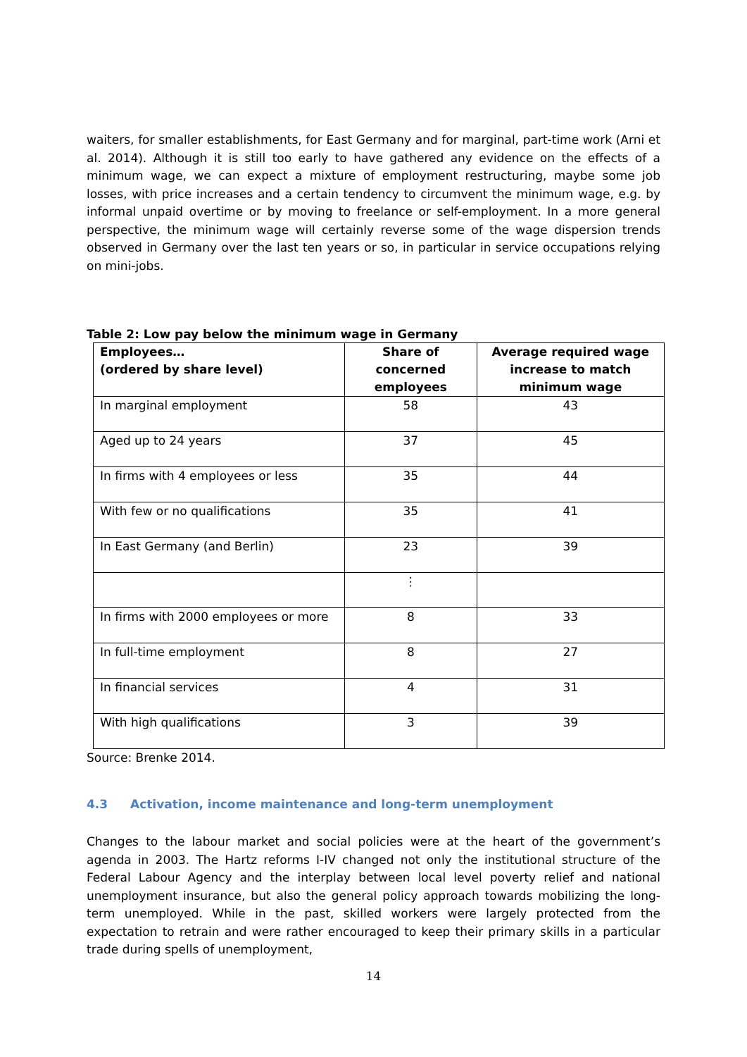waiters, for smaller establishments, for East Germany and for marginal, part-time work (Arni et al. 2014). Although it is still too early to have gathered any evidence on the effects of a minimum wage, we can expect a mixture of employment restructuring, maybe some job losses, with price increases and a certain tendency to circumvent the minimum wage, e.g. by informal unpaid overtime or by moving to freelance or self-employment. In a more general perspective, the minimum wage will certainly reverse some of the wage dispersion trends observed in Germany over the last ten years or so, in particular in service occupations relying on mini-jobs.
Table 2: Low pay below the minimum wage in Germany
| Employees… (ordered by share level) | Share of concerned employees | Average required wage increase to match minimum wage |
| --- | --- | --- |
| In marginal employment | 58 | 43 |
| Aged up to 24 years | 37 | 45 |
| In firms with 4 employees or less | 35 | 44 |
| With few or no qualifications | 35 | 41 |
| In East Germany (and Berlin) | 23 | 39 |
| | ⋮ | |
| In firms with 2000 employees or more | 8 | 33 |
| In full-time employment | 8 | 27 |
| In financial services | 4 | 31 |
| With high qualifications | 3 | 39 |
Source: Brenke 2014.
4.3 Activation, income maintenance and long-term unemployment
Changes to the labour market and social policies were at the heart of the government’s agenda in 2003. The Hartz reforms I-IV changed not only the institutional structure of the Federal Labour Agency and the interplay between local level poverty relief and national unemployment insurance, but also the general policy approach towards mobilizing the long-term unemployed. While in the past, skilled workers were largely protected from the expectation to retrain and were rather encouraged to keep their primary skills in a particular trade during spells of unemployment,
14